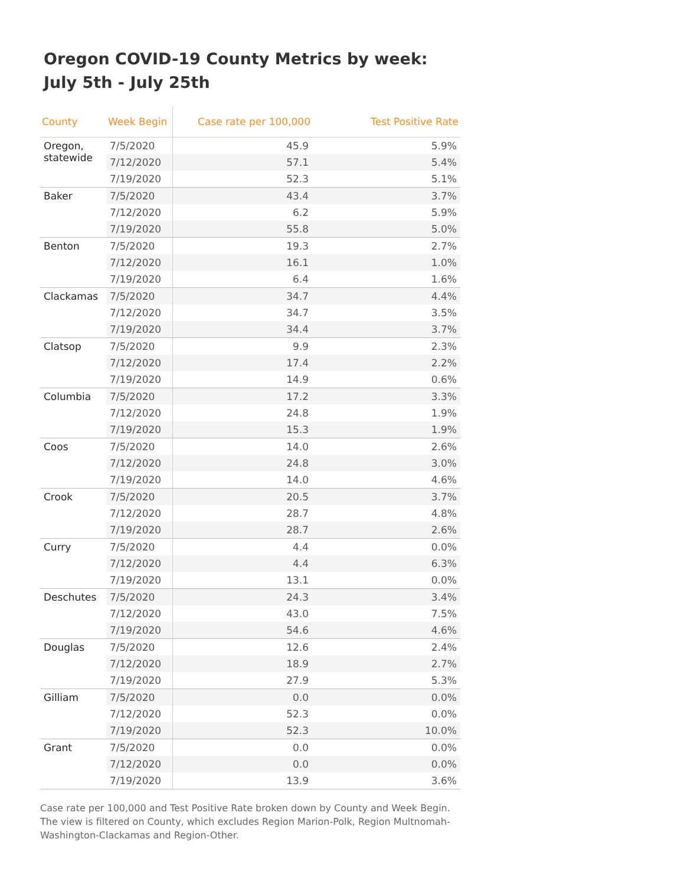Oregon COVID-19 County Metrics by week: July 5th - July 25th
| County | Week Begin | Case rate per 100,000 | Test Positive Rate |
| --- | --- | --- | --- |
| Oregon, statewide | 7/5/2020 | 45.9 | 5.9% |
| | 7/12/2020 | 57.1 | 5.4% |
| | 7/19/2020 | 52.3 | 5.1% |
| Baker | 7/5/2020 | 43.4 | 3.7% |
| | 7/12/2020 | 6.2 | 5.9% |
| | 7/19/2020 | 55.8 | 5.0% |
| Benton | 7/5/2020 | 19.3 | 2.7% |
| | 7/12/2020 | 16.1 | 1.0% |
| | 7/19/2020 | 6.4 | 1.6% |
| Clackamas | 7/5/2020 | 34.7 | 4.4% |
| | 7/12/2020 | 34.7 | 3.5% |
| | 7/19/2020 | 34.4 | 3.7% |
| Clatsop | 7/5/2020 | 9.9 | 2.3% |
| | 7/12/2020 | 17.4 | 2.2% |
| | 7/19/2020 | 14.9 | 0.6% |
| Columbia | 7/5/2020 | 17.2 | 3.3% |
| | 7/12/2020 | 24.8 | 1.9% |
| | 7/19/2020 | 15.3 | 1.9% |
| Coos | 7/5/2020 | 14.0 | 2.6% |
| | 7/12/2020 | 24.8 | 3.0% |
| | 7/19/2020 | 14.0 | 4.6% |
| Crook | 7/5/2020 | 20.5 | 3.7% |
| | 7/12/2020 | 28.7 | 4.8% |
| | 7/19/2020 | 28.7 | 2.6% |
| Curry | 7/5/2020 | 4.4 | 0.0% |
| | 7/12/2020 | 4.4 | 6.3% |
| | 7/19/2020 | 13.1 | 0.0% |
| Deschutes | 7/5/2020 | 24.3 | 3.4% |
| | 7/12/2020 | 43.0 | 7.5% |
| | 7/19/2020 | 54.6 | 4.6% |
| Douglas | 7/5/2020 | 12.6 | 2.4% |
| | 7/12/2020 | 18.9 | 2.7% |
| | 7/19/2020 | 27.9 | 5.3% |
| Gilliam | 7/5/2020 | 0.0 | 0.0% |
| | 7/12/2020 | 52.3 | 0.0% |
| | 7/19/2020 | 52.3 | 10.0% |
| Grant | 7/5/2020 | 0.0 | 0.0% |
| | 7/12/2020 | 0.0 | 0.0% |
| | 7/19/2020 | 13.9 | 3.6% |
Case rate per 100,000 and Test Positive Rate broken down by County and Week Begin. The view is filtered on County, which excludes Region Marion-Polk, Region Multnomah-Washington-Clackamas and Region-Other.